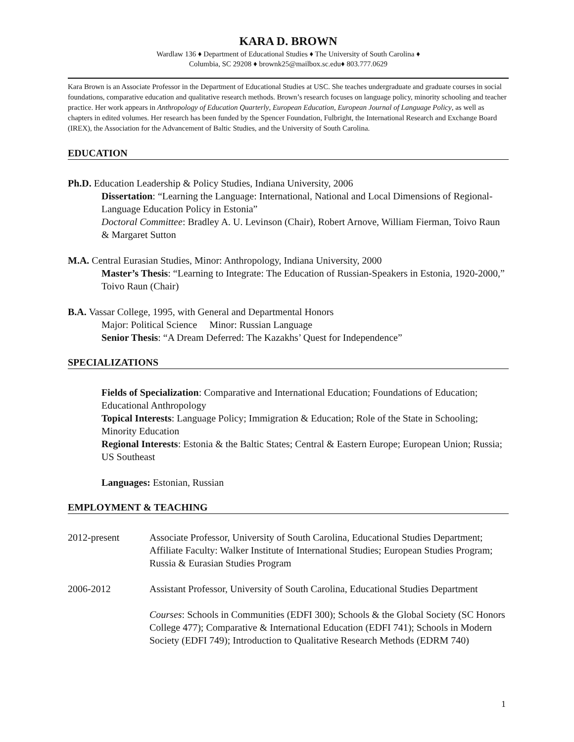KARA D. BROWN
Wardlaw 136 ♦ Department of Educational Studies ♦ The University of South Carolina ♦
Columbia, SC 29208 ♦ brownk25@mailbox.sc.edu♦ 803.777.0629
Kara Brown is an Associate Professor in the Department of Educational Studies at USC. She teaches undergraduate and graduate courses in social foundations, comparative education and qualitative research methods. Brown’s research focuses on language policy, minority schooling and teacher practice. Her work appears in Anthropology of Education Quarterly, European Education, European Journal of Language Policy, as well as chapters in edited volumes. Her research has been funded by the Spencer Foundation, Fulbright, the International Research and Exchange Board (IREX), the Association for the Advancement of Baltic Studies, and the University of South Carolina.
EDUCATION
Ph.D. Education Leadership & Policy Studies, Indiana University, 2006
Dissertation: “Learning the Language: International, National and Local Dimensions of Regional-Language Education Policy in Estonia”
Doctoral Committee: Bradley A. U. Levinson (Chair), Robert Arnove, William Fierman, Toivo Raun & Margaret Sutton
M.A. Central Eurasian Studies, Minor: Anthropology, Indiana University, 2000
Master’s Thesis: “Learning to Integrate: The Education of Russian-Speakers in Estonia, 1920-2000,” Toivo Raun (Chair)
B.A. Vassar College, 1995, with General and Departmental Honors
Major: Political Science Minor: Russian Language
Senior Thesis: “A Dream Deferred: The Kazakhs’ Quest for Independence”
SPECIALIZATIONS
Fields of Specialization: Comparative and International Education; Foundations of Education; Educational Anthropology
Topical Interests: Language Policy; Immigration & Education; Role of the State in Schooling; Minority Education
Regional Interests: Estonia & the Baltic States; Central & Eastern Europe; European Union; Russia; US Southeast
Languages: Estonian, Russian
EMPLOYMENT & TEACHING
2012-present Associate Professor, University of South Carolina, Educational Studies Department; Affiliate Faculty: Walker Institute of International Studies; European Studies Program; Russia & Eurasian Studies Program
2006-2012 Assistant Professor, University of South Carolina, Educational Studies Department
Courses: Schools in Communities (EDFI 300); Schools & the Global Society (SC Honors College 477); Comparative & International Education (EDFI 741); Schools in Modern Society (EDFI 749); Introduction to Qualitative Research Methods (EDRM 740)
1